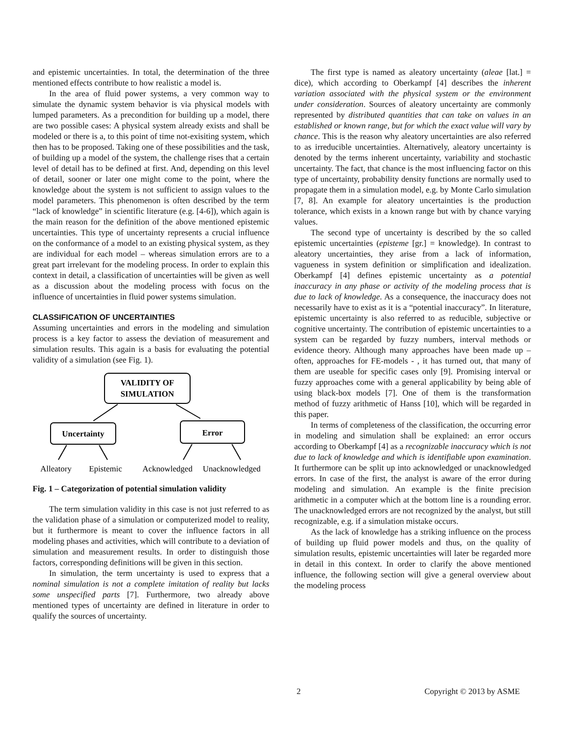and epistemic uncertainties. In total, the determination of the three mentioned effects contribute to how realistic a model is.
In the area of fluid power systems, a very common way to simulate the dynamic system behavior is via physical models with lumped parameters. As a precondition for building up a model, there are two possible cases: A physical system already exists and shall be modeled or there is a, to this point of time not-exisiting system, which then has to be proposed. Taking one of these possibilities and the task, of building up a model of the system, the challenge rises that a certain level of detail has to be defined at first. And, depending on this level of detail, sooner or later one might come to the point, where the knowledge about the system is not sufficient to assign values to the model parameters. This phenomenon is often described by the term “lack of knowledge” in scientific literature (e.g. [4-6]), which again is the main reason for the definition of the above mentioned epistemic uncertainties. This type of uncertainty represents a crucial influence on the conformance of a model to an existing physical system, as they are individual for each model – whereas simulation errors are to a great part irrelevant for the modeling process. In order to explain this context in detail, a classification of uncertainties will be given as well as a discussion about the modeling process with focus on the influence of uncertainties in fluid power systems simulation.
CLASSIFICATION OF UNCERTAINTIES
Assuming uncertainties and errors in the modeling and simulation process is a key factor to assess the deviation of measurement and simulation results. This again is a basis for evaluating the potential validity of a simulation (see Fig. 1).
VALIDITY OF
SIMULATION
Uncertainty
Error
Alleatory
Epistemic
Acknowledged
Unacknowledged
Fig. 1 – Categorization of potential simulation validity
The term simulation validity in this case is not just referred to as the validation phase of a simulation or computerized model to reality, but it furthermore is meant to cover the influence factors in all modeling phases and activities, which will contribute to a deviation of simulation and measurement results. In order to distinguish those factors, corresponding definitions will be given in this section.
In simulation, the term uncertainty is used to express that a nominal simulation is not a complete imitation of reality but lacks some unspecified parts [7]. Furthermore, two already above mentioned types of uncertainty are defined in literature in order to qualify the sources of uncertainty.
The first type is named as aleatory uncertainty (aleae [lat.] = dice), which according to Oberkampf [4] describes the inherent variation associated with the physical system or the environment under consideration. Sources of aleatory uncertainty are commonly represented by distributed quantities that can take on values in an established or known range, but for which the exact value will vary by chance. This is the reason why aleatory uncertainties are also referred to as irreducible uncertainties. Alternatively, aleatory uncertainty is denoted by the terms inherent uncertainty, variability and stochastic uncertainty. The fact, that chance is the most influencing factor on this type of uncertainty, probability density functions are normally used to propagate them in a simulation model, e.g. by Monte Carlo simulation [7, 8]. An example for aleatory uncertainties is the production tolerance, which exists in a known range but with by chance varying values.
The second type of uncertainty is described by the so called epistemic uncertainties (episteme [gr.] = knowledge). In contrast to aleatory uncertainties, they arise from a lack of information, vagueness in system definition or simplification and idealization. Oberkampf [4] defines epistemic uncertainty as a potential inaccuracy in any phase or activity of the modeling process that is due to lack of knowledge. As a consequence, the inaccuracy does not necessarily have to exist as it is a “potential inaccuracy”. In literature, epistemic uncertainty is also referred to as reducible, subjective or cognitive uncertainty. The contribution of epistemic uncertainties to a system can be regarded by fuzzy numbers, interval methods or evidence theory. Although many approaches have been made up – often, approaches for FE-models - , it has turned out, that many of them are useable for specific cases only [9]. Promising interval or fuzzy approaches come with a general applicability by being able of using black-box models [7]. One of them is the transformation method of fuzzy arithmetic of Hanss [10], which will be regarded in this paper.
In terms of completeness of the classification, the occurring error in modeling and simulation shall be explained: an error occurs according to Oberkampf [4] as a recognizable inaccuracy which is not due to lack of knowledge and which is identifiable upon examination. It furthermore can be split up into acknowledged or unacknowledged errors. In case of the first, the analyst is aware of the error during modeling and simulation. An example is the finite precision arithmetic in a computer which at the bottom line is a rounding error. The unacknowledged errors are not recognized by the analyst, but still recognizable, e.g. if a simulation mistake occurs.
As the lack of knowledge has a striking influence on the process of building up fluid power models and thus, on the quality of simulation results, epistemic uncertainties will later be regarded more in detail in this context. In order to clarify the above mentioned influence, the following section will give a general overview about the modeling process
2 Copyright © 2013 by ASME